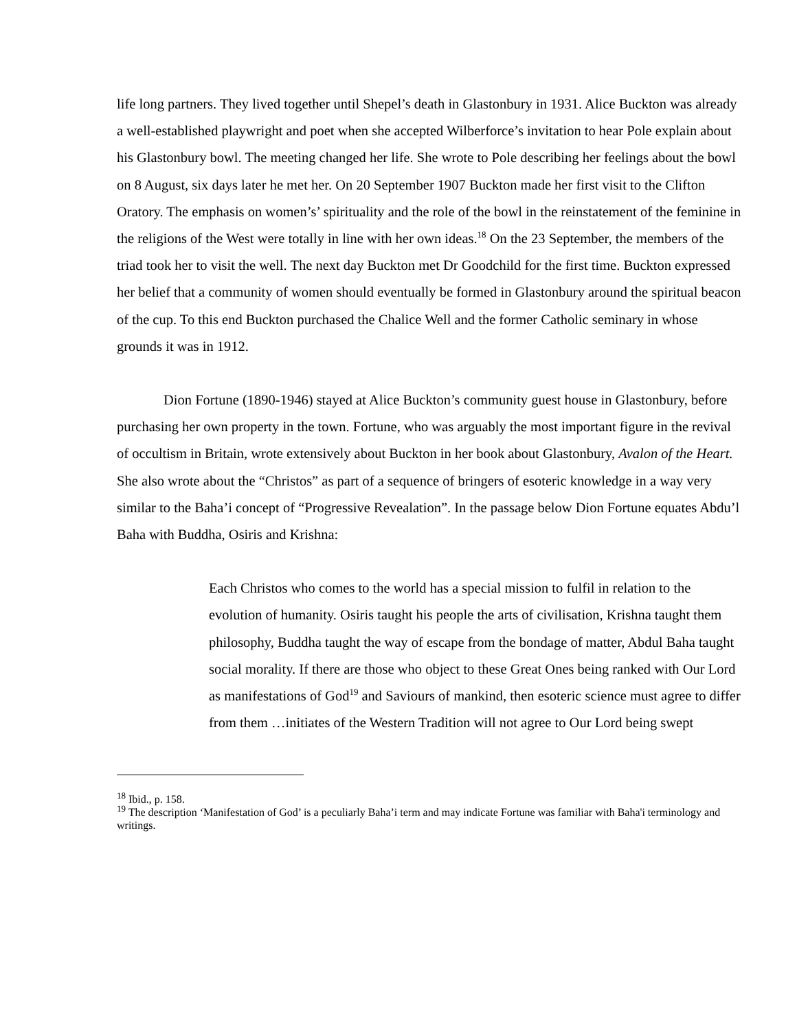life long partners. They lived together until Shepel’s death in Glastonbury in 1931. Alice Buckton was already a well-established playwright and poet when she accepted Wilberforce’s invitation to hear Pole explain about his Glastonbury bowl. The meeting changed her life. She wrote to Pole describing her feelings about the bowl on 8 August, six days later he met her. On 20 September 1907 Buckton made her first visit to the Clifton Oratory. The emphasis on women’s’ spirituality and the role of the bowl in the reinstatement of the feminine in the religions of the West were totally in line with her own ideas.<sup>18</sup> On the 23 September, the members of the triad took her to visit the well. The next day Buckton met Dr Goodchild for the first time. Buckton expressed her belief that a community of women should eventually be formed in Glastonbury around the spiritual beacon of the cup. To this end Buckton purchased the Chalice Well and the former Catholic seminary in whose grounds it was in 1912.
Dion Fortune (1890-1946) stayed at Alice Buckton’s community guest house in Glastonbury, before purchasing her own property in the town. Fortune, who was arguably the most important figure in the revival of occultism in Britain, wrote extensively about Buckton in her book about Glastonbury, Avalon of the Heart. She also wrote about the “Christos” as part of a sequence of bringers of esoteric knowledge in a way very similar to the Baha’i concept of “Progressive Revealation”. In the passage below Dion Fortune equates Abdu’l Baha with Buddha, Osiris and Krishna:
Each Christos who comes to the world has a special mission to fulfil in relation to the evolution of humanity. Osiris taught his people the arts of civilisation, Krishna taught them philosophy, Buddha taught the way of escape from the bondage of matter, Abdul Baha taught social morality. If there are those who object to these Great Ones being ranked with Our Lord as manifestations of God<sup>19</sup> and Saviours of mankind, then esoteric science must agree to differ from them …initiates of the Western Tradition will not agree to Our Lord being swept
<sup>18</sup> Ibid., p. 158.
<sup>19</sup> The description ‘Manifestation of God’ is a peculiarly Baha’i term and may indicate Fortune was familiar with Baha'i terminology and writings.